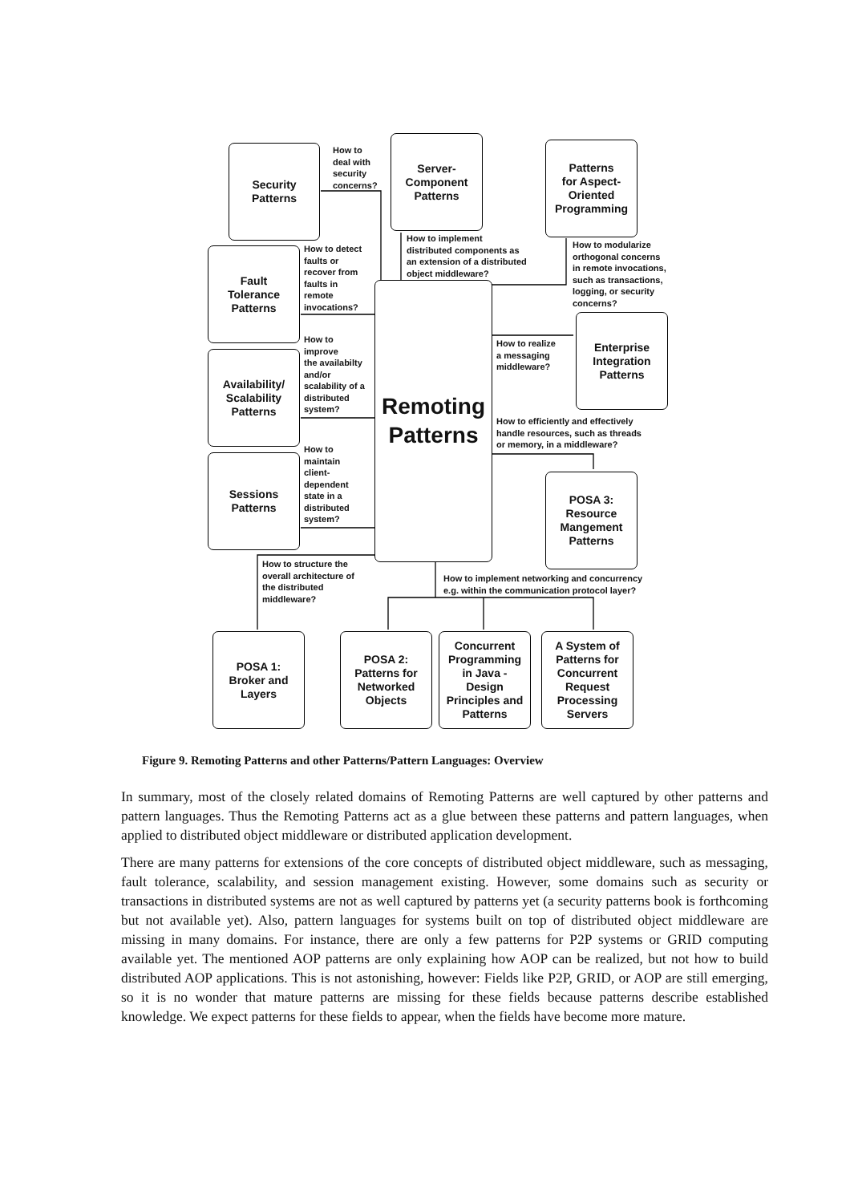Security
Patterns
How to
deal with
security
concerns?
Server-
Component
Patterns
Patterns
for Aspect-
Oriented
Programming
How to implement
distributed components as
an extension of a distributed
object middleware?
How to modularize
orthogonal concerns
in remote invocations,
such as transactions,
logging, or security
concerns?
Fault
Tolerance
Patterns
How to detect
faults or
recover from
faults in
remote
invocations?
Remoting
Patterns
Availability/
Scalability
Patterns
How to
improve
the availabilty
and/or
scalability of a
distributed
system?
How to realize
a messaging
middleware?
Enterprise
Integration
Patterns
How to efficiently and effectively
handle resources, such as threads
or memory, in a middleware?
Sessions
Patterns
How to
maintain
client-
dependent
state in a
distributed
system?
POSA 3:
Resource
Mangement
Patterns
How to structure the
overall architecture of
the distributed
middleware?
How to implement networking and concurrency
e.g. within the communication protocol layer?
POSA 1:
Broker and
Layers
POSA 2:
Patterns for
Networked
Objects
Concurrent
Programming
in Java -
Design
Principles and
Patterns
A System of
Patterns for
Concurrent
Request
Processing
Servers
Figure 9. Remoting Patterns and other Patterns/Pattern Languages: Overview
In summary, most of the closely related domains of Remoting Patterns are well captured by other patterns and pattern languages. Thus the Remoting Patterns act as a glue between these patterns and pattern languages, when applied to distributed object middleware or distributed application development.
There are many patterns for extensions of the core concepts of distributed object middleware, such as messaging, fault tolerance, scalability, and session management existing. However, some domains such as security or transactions in distributed systems are not as well captured by patterns yet (a security patterns book is forthcoming but not available yet). Also, pattern languages for systems built on top of distributed object middleware are missing in many domains. For instance, there are only a few patterns for P2P systems or GRID computing available yet. The mentioned AOP patterns are only explaining how AOP can be realized, but not how to build distributed AOP applications. This is not astonishing, however: Fields like P2P, GRID, or AOP are still emerging, so it is no wonder that mature patterns are missing for these fields because patterns describe established knowledge. We expect patterns for these fields to appear, when the fields have become more mature.